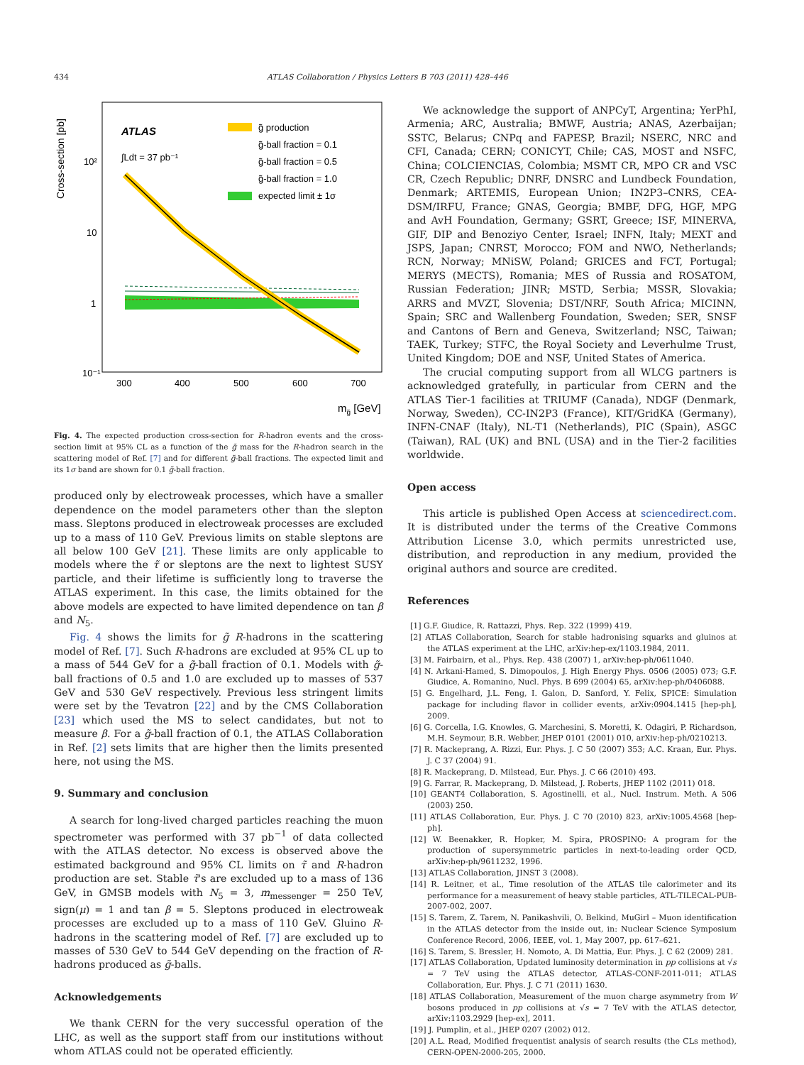434 ATLAS Collaboration / Physics Letters B 703 (2011) 428–446
Cross-section [pb]
10²
10
1
10⁻¹
300
400
500
600
700
mg̃ [GeV]
ATLAS
∫Ldt = 37 pb⁻¹
g̃ production
g̃-ball fraction = 0.1
g̃-ball fraction = 0.5
g̃-ball fraction = 1.0
expected limit ± 1σ
Fig. 4. The expected production cross-section for R-hadron events and the cross-section limit at 95% CL as a function of the g̃ mass for the R-hadron search in the scattering model of Ref. [7] and for different g̃-ball fractions. The expected limit and its 1σ band are shown for 0.1 g̃-ball fraction.
produced only by electroweak processes, which have a smaller dependence on the model parameters other than the slepton mass. Sleptons produced in electroweak processes are excluded up to a mass of 110 GeV. Previous limits on stable sleptons are all below 100 GeV [21]. These limits are only applicable to models where the τ̃ or sleptons are the next to lightest SUSY particle, and their lifetime is sufficiently long to traverse the ATLAS experiment. In this case, the limits obtained for the above models are expected to have limited dependence on tan β and N<sub>5</sub>.
Fig. 4 shows the limits for g̃ R-hadrons in the scattering model of Ref. [7]. Such R-hadrons are excluded at 95% CL up to a mass of 544 GeV for a g̃-ball fraction of 0.1. Models with g̃-ball fractions of 0.5 and 1.0 are excluded up to masses of 537 GeV and 530 GeV respectively. Previous less stringent limits were set by the Tevatron [22] and by the CMS Collaboration [23] which used the MS to select candidates, but not to measure β. For a g̃-ball fraction of 0.1, the ATLAS Collaboration in Ref. [2] sets limits that are higher then the limits presented here, not using the MS.
9. Summary and conclusion
A search for long-lived charged particles reaching the muon spectrometer was performed with 37 pb<sup>−1</sup> of data collected with the ATLAS detector. No excess is observed above the estimated background and 95% CL limits on τ̃ and R-hadron production are set. Stable τ̃'s are excluded up to a mass of 136 GeV, in GMSB models with N<sub>5</sub> = 3, m<sub>messenger</sub> = 250 TeV, sign(μ) = 1 and tan β = 5. Sleptons produced in electroweak processes are excluded up to a mass of 110 GeV. Gluino R-hadrons in the scattering model of Ref. [7] are excluded up to masses of 530 GeV to 544 GeV depending on the fraction of R-hadrons produced as g̃-balls.
Acknowledgements
We thank CERN for the very successful operation of the LHC, as well as the support staff from our institutions without whom ATLAS could not be operated efficiently.
We acknowledge the support of ANPCyT, Argentina; YerPhI, Armenia; ARC, Australia; BMWF, Austria; ANAS, Azerbaijan; SSTC, Belarus; CNPq and FAPESP, Brazil; NSERC, NRC and CFI, Canada; CERN; CONICYT, Chile; CAS, MOST and NSFC, China; COLCIENCIAS, Colombia; MSMT CR, MPO CR and VSC CR, Czech Republic; DNRF, DNSRC and Lundbeck Foundation, Denmark; ARTEMIS, European Union; IN2P3–CNRS, CEA-DSM/IRFU, France; GNAS, Georgia; BMBF, DFG, HGF, MPG and AvH Foundation, Germany; GSRT, Greece; ISF, MINERVA, GIF, DIP and Benoziyo Center, Israel; INFN, Italy; MEXT and JSPS, Japan; CNRST, Morocco; FOM and NWO, Netherlands; RCN, Norway; MNiSW, Poland; GRICES and FCT, Portugal; MERYS (MECTS), Romania; MES of Russia and ROSATOM, Russian Federation; JINR; MSTD, Serbia; MSSR, Slovakia; ARRS and MVZT, Slovenia; DST/NRF, South Africa; MICINN, Spain; SRC and Wallenberg Foundation, Sweden; SER, SNSF and Cantons of Bern and Geneva, Switzerland; NSC, Taiwan; TAEK, Turkey; STFC, the Royal Society and Leverhulme Trust, United Kingdom; DOE and NSF, United States of America.
The crucial computing support from all WLCG partners is acknowledged gratefully, in particular from CERN and the ATLAS Tier-1 facilities at TRIUMF (Canada), NDGF (Denmark, Norway, Sweden), CC-IN2P3 (France), KIT/GridKA (Germany), INFN-CNAF (Italy), NL-T1 (Netherlands), PIC (Spain), ASGC (Taiwan), RAL (UK) and BNL (USA) and in the Tier-2 facilities worldwide.
Open access
This article is published Open Access at sciencedirect.com. It is distributed under the terms of the Creative Commons Attribution License 3.0, which permits unrestricted use, distribution, and reproduction in any medium, provided the original authors and source are credited.
References
[1] G.F. Giudice, R. Rattazzi, Phys. Rep. 322 (1999) 419.
[2] ATLAS Collaboration, Search for stable hadronising squarks and gluinos at the ATLAS experiment at the LHC, arXiv:hep-ex/1103.1984, 2011.
[3] M. Fairbairn, et al., Phys. Rep. 438 (2007) 1, arXiv:hep-ph/0611040.
[4] N. Arkani-Hamed, S. Dimopoulos, J. High Energy Phys. 0506 (2005) 073; G.F. Giudice, A. Romanino, Nucl. Phys. B 699 (2004) 65, arXiv:hep-ph/0406088.
[5] G. Engelhard, J.L. Feng, I. Galon, D. Sanford, Y. Felix, SPICE: Simulation package for including flavor in collider events, arXiv:0904.1415 [hep-ph], 2009.
[6] G. Corcella, I.G. Knowles, G. Marchesini, S. Moretti, K. Odagiri, P. Richardson, M.H. Seymour, B.R. Webber, JHEP 0101 (2001) 010, arXiv:hep-ph/0210213.
[7] R. Mackeprang, A. Rizzi, Eur. Phys. J. C 50 (2007) 353; A.C. Kraan, Eur. Phys. J. C 37 (2004) 91.
[8] R. Mackeprang, D. Milstead, Eur. Phys. J. C 66 (2010) 493.
[9] G. Farrar, R. Mackeprang, D. Milstead, J. Roberts, JHEP 1102 (2011) 018.
[10] GEANT4 Collaboration, S. Agostinelli, et al., Nucl. Instrum. Meth. A 506 (2003) 250.
[11] ATLAS Collaboration, Eur. Phys. J. C 70 (2010) 823, arXiv:1005.4568 [hep-ph].
[12] W. Beenakker, R. Hopker, M. Spira, PROSPINO: A program for the production of supersymmetric particles in next-to-leading order QCD, arXiv:hep-ph/9611232, 1996.
[13] ATLAS Collaboration, JINST 3 (2008).
[14] R. Leitner, et al., Time resolution of the ATLAS tile calorimeter and its performance for a measurement of heavy stable particles, ATL-TILECAL-PUB-2007-002, 2007.
[15] S. Tarem, Z. Tarem, N. Panikashvili, O. Belkind, MuGirl – Muon identification in the ATLAS detector from the inside out, in: Nuclear Science Symposium Conference Record, 2006, IEEE, vol. 1, May 2007, pp. 617–621.
[16] S. Tarem, S. Bressler, H. Nomoto, A. Di Mattia, Eur. Phys. J. C 62 (2009) 281.
[17] ATLAS Collaboration, Updated luminosity determination in pp collisions at √s = 7 TeV using the ATLAS detector, ATLAS-CONF-2011-011; ATLAS Collaboration, Eur. Phys. J. C 71 (2011) 1630.
[18] ATLAS Collaboration, Measurement of the muon charge asymmetry from W bosons produced in pp collisions at √s = 7 TeV with the ATLAS detector, arXiv:1103.2929 [hep-ex], 2011.
[19] J. Pumplin, et al., JHEP 0207 (2002) 012.
[20] A.L. Read, Modified frequentist analysis of search results (the CLs method), CERN-OPEN-2000-205, 2000.